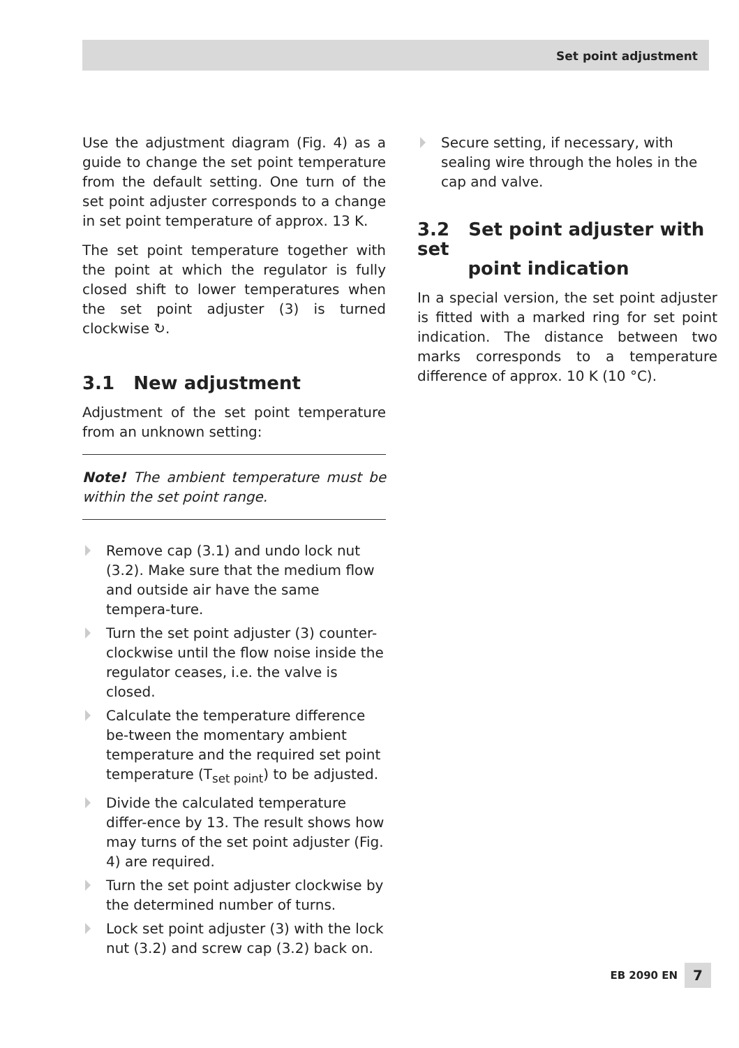Set point adjustment
Use the adjustment diagram (Fig. 4) as a guide to change the set point temperature from the default setting. One turn of the set point adjuster corresponds to a change in set point temperature of approx. 13 K.
The set point temperature together with the point at which the regulator is fully closed shift to lower temperatures when the set point adjuster (3) is turned clockwise ↻.
3.1 New adjustment
Adjustment of the set point temperature from an unknown setting:
Note! The ambient temperature must be within the set point range.
Remove cap (3.1) and undo lock nut (3.2). Make sure that the medium flow and outside air have the same tempera-ture.
Turn the set point adjuster (3) counter-clockwise until the flow noise inside the regulator ceases, i.e. the valve is closed.
Calculate the temperature difference be-tween the momentary ambient temperature and the required set point temperature (T<sub>set point</sub>) to be adjusted.
Divide the calculated temperature differ-ence by 13. The result shows how may turns of the set point adjuster (Fig. 4) are required.
Turn the set point adjuster clockwise by the determined number of turns.
Lock set point adjuster (3) with the lock nut (3.2) and screw cap (3.2) back on.
Secure setting, if necessary, with sealing wire through the holes in the cap and valve.
3.2 Set point adjuster with set
point indication
In a special version, the set point adjuster is fitted with a marked ring for set point indication. The distance between two marks corresponds to a temperature difference of approx. 10 K (10 °C).
EB 2090 EN 7